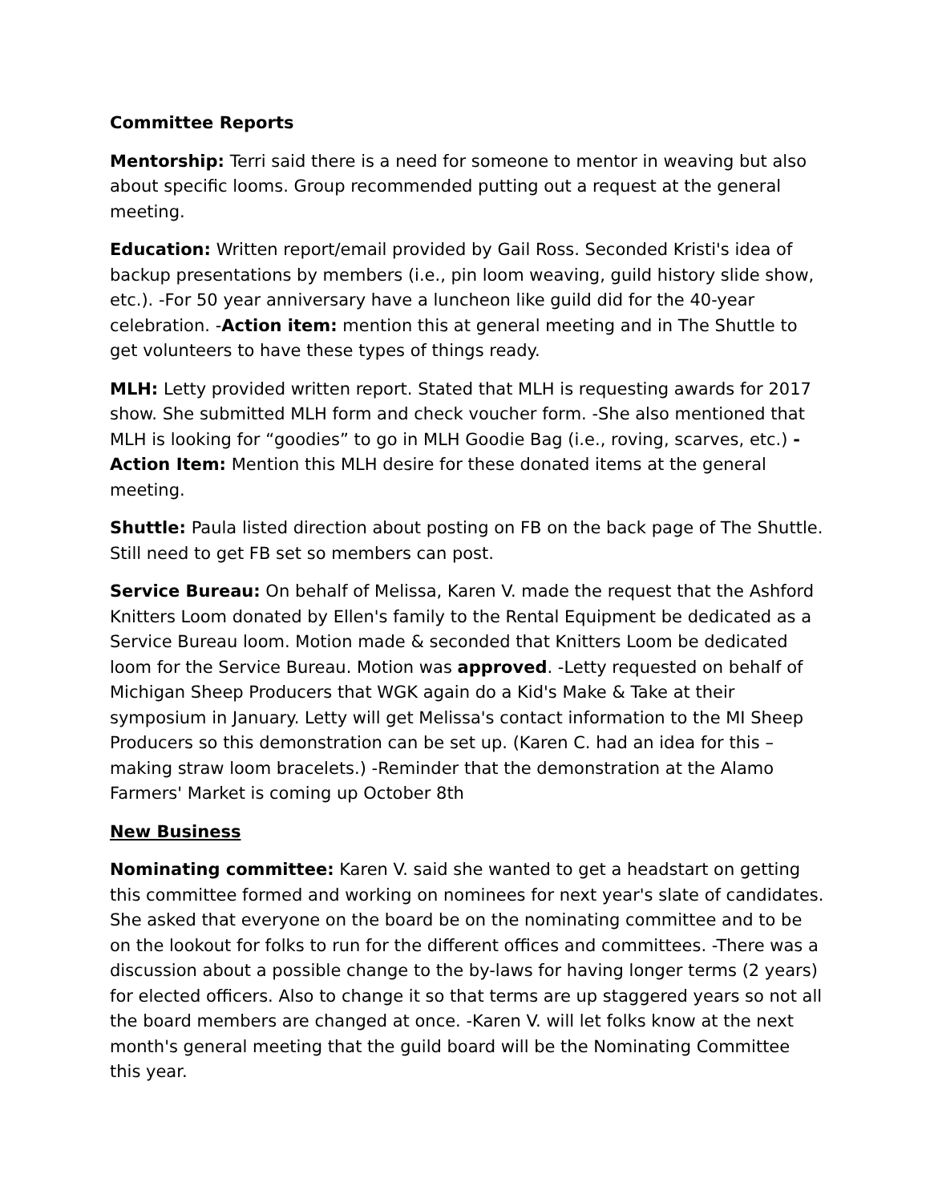Committee Reports
Mentorship: Terri said there is a need for someone to mentor in weaving but also about specific looms. Group recommended putting out a request at the general meeting.
Education: Written report/email provided by Gail Ross. Seconded Kristi's idea of backup presentations by members (i.e., pin loom weaving, guild history slide show, etc.). -For 50 year anniversary have a luncheon like guild did for the 40-year celebration. -Action item: mention this at general meeting and in The Shuttle to get volunteers to have these types of things ready.
MLH: Letty provided written report. Stated that MLH is requesting awards for 2017 show. She submitted MLH form and check voucher form. -She also mentioned that MLH is looking for “goodies” to go in MLH Goodie Bag (i.e., roving, scarves, etc.) -Action Item: Mention this MLH desire for these donated items at the general meeting.
Shuttle: Paula listed direction about posting on FB on the back page of The Shuttle. Still need to get FB set so members can post.
Service Bureau: On behalf of Melissa, Karen V. made the request that the Ashford Knitters Loom donated by Ellen's family to the Rental Equipment be dedicated as a Service Bureau loom. Motion made & seconded that Knitters Loom be dedicated loom for the Service Bureau. Motion was approved. -Letty requested on behalf of Michigan Sheep Producers that WGK again do a Kid's Make & Take at their symposium in January. Letty will get Melissa's contact information to the MI Sheep Producers so this demonstration can be set up. (Karen C. had an idea for this – making straw loom bracelets.) -Reminder that the demonstration at the Alamo Farmers' Market is coming up October 8th
New Business
Nominating committee: Karen V. said she wanted to get a headstart on getting this committee formed and working on nominees for next year's slate of candidates. She asked that everyone on the board be on the nominating committee and to be on the lookout for folks to run for the different offices and committees. -There was a discussion about a possible change to the by-laws for having longer terms (2 years) for elected officers. Also to change it so that terms are up staggered years so not all the board members are changed at once. -Karen V. will let folks know at the next month's general meeting that the guild board will be the Nominating Committee this year.